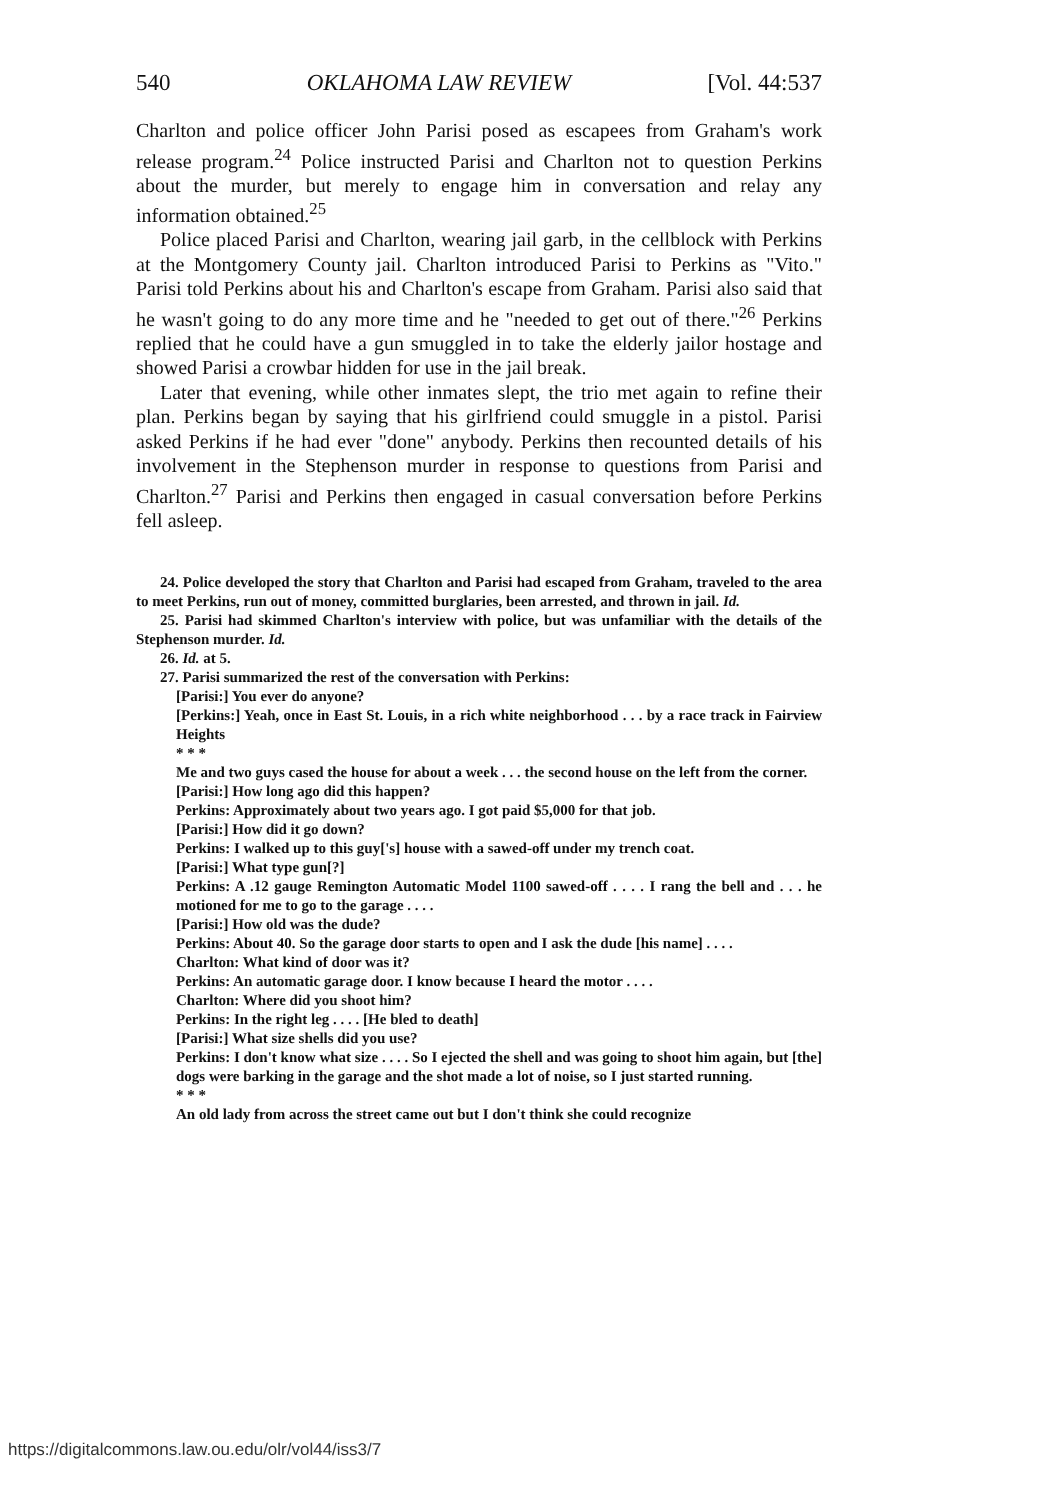540 OKLAHOMA LAW REVIEW [Vol. 44:537
Charlton and police officer John Parisi posed as escapees from Graham's work release program.<sup>24</sup> Police instructed Parisi and Charlton not to question Perkins about the murder, but merely to engage him in conversation and relay any information obtained.<sup>25</sup>
Police placed Parisi and Charlton, wearing jail garb, in the cellblock with Perkins at the Montgomery County jail. Charlton introduced Parisi to Perkins as "Vito." Parisi told Perkins about his and Charlton's escape from Graham. Parisi also said that he wasn't going to do any more time and he "needed to get out of there."<sup>26</sup> Perkins replied that he could have a gun smuggled in to take the elderly jailor hostage and showed Parisi a crowbar hidden for use in the jail break.
Later that evening, while other inmates slept, the trio met again to refine their plan. Perkins began by saying that his girlfriend could smuggle in a pistol. Parisi asked Perkins if he had ever "done" anybody. Perkins then recounted details of his involvement in the Stephenson murder in response to questions from Parisi and Charlton.<sup>27</sup> Parisi and Perkins then engaged in casual conversation before Perkins fell asleep.
24. Police developed the story that Charlton and Parisi had escaped from Graham, traveled to the area to meet Perkins, run out of money, committed burglaries, been arrested, and thrown in jail. Id.
25. Parisi had skimmed Charlton's interview with police, but was unfamiliar with the details of the Stephenson murder. Id.
26. Id. at 5.
27. Parisi summarized the rest of the conversation with Perkins:
[Parisi:] You ever do anyone?
[Perkins:] Yeah, once in East St. Louis, in a rich white neighborhood . . . by a race track in Fairview Heights
* * *
Me and two guys cased the house for about a week . . . the second house on the left from the corner.
[Parisi:] How long ago did this happen?
Perkins: Approximately about two years ago. I got paid $5,000 for that job.
[Parisi:] How did it go down?
Perkins: I walked up to this guy['s] house with a sawed-off under my trench coat.
[Parisi:] What type gun[?]
Perkins: A .12 gauge Remington Automatic Model 1100 sawed-off . . . . I rang the bell and . . . he motioned for me to go to the garage . . . .
[Parisi:] How old was the dude?
Perkins: About 40. So the garage door starts to open and I ask the dude [his name] . . . .
Charlton: What kind of door was it?
Perkins: An automatic garage door. I know because I heard the motor . . . .
Charlton: Where did you shoot him?
Perkins: In the right leg . . . . [He bled to death]
[Parisi:] What size shells did you use?
Perkins: I don't know what size . . . . So I ejected the shell and was going to shoot him again, but [the] dogs were barking in the garage and the shot made a lot of noise, so I just started running.
* * *
An old lady from across the street came out but I don't think she could recognize
https://digitalcommons.law.ou.edu/olr/vol44/iss3/7